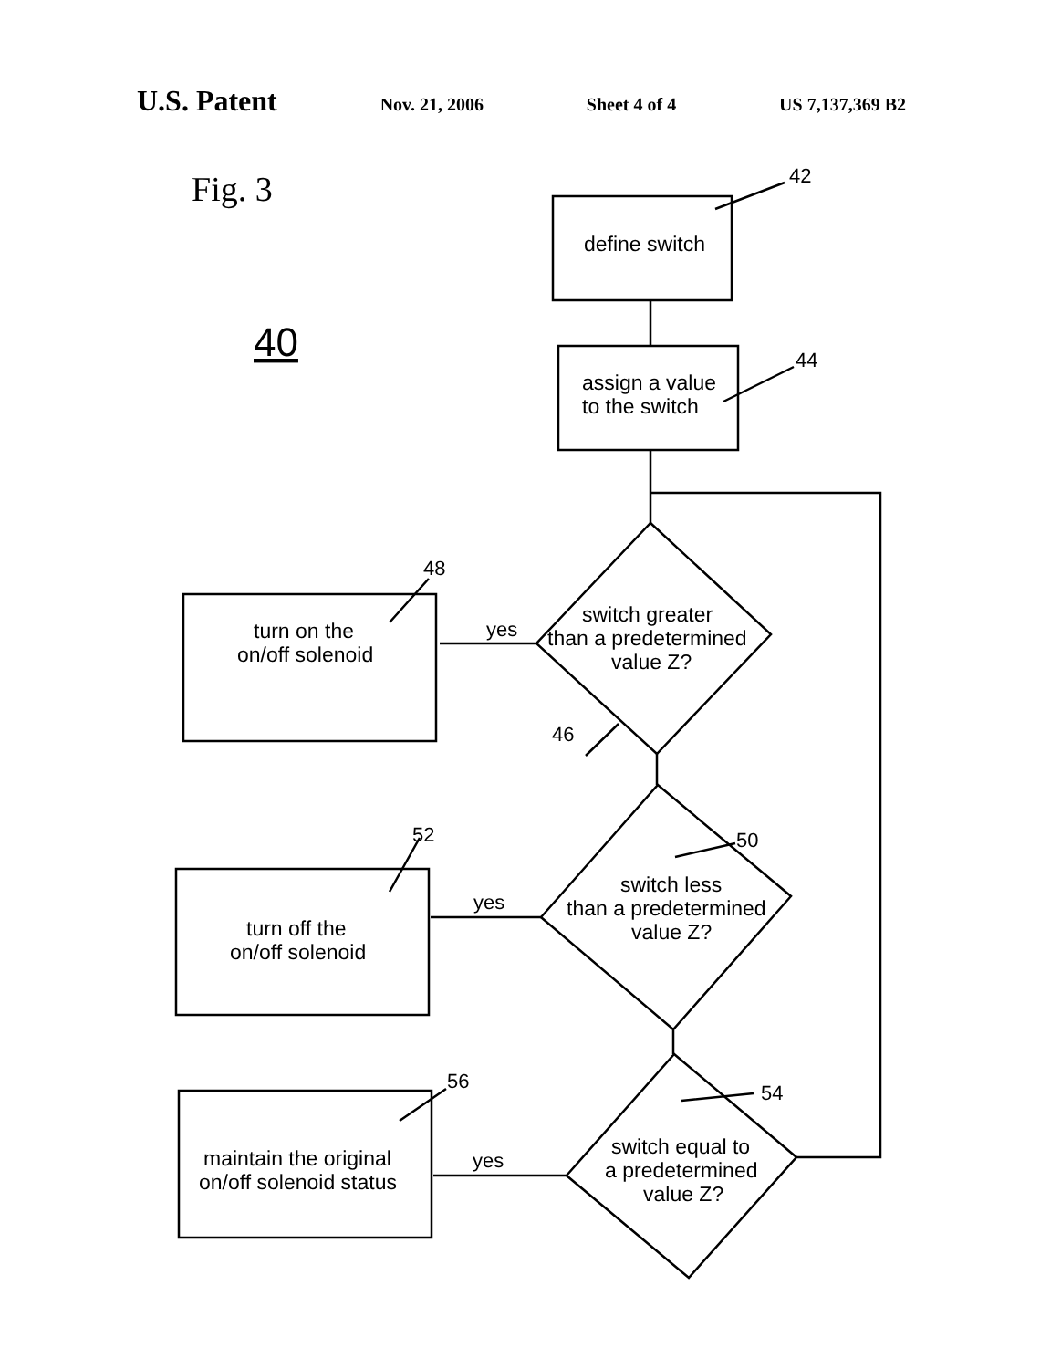U.S. Patent Nov. 21, 2006 Sheet 4 of 4 US 7,137,369 B2
Fig. 3
40
define switch
assign a value
to the switch
42
44
48
46
52
50
54
56
turn on the
on/off solenoid
switch greater
than a predetermined
value Z?
yes
yes
yes
switch less
than a predetermined
value Z?
turn off the
on/off solenoid
switch equal to
a predetermined
value Z?
maintain the original
on/off solenoid status